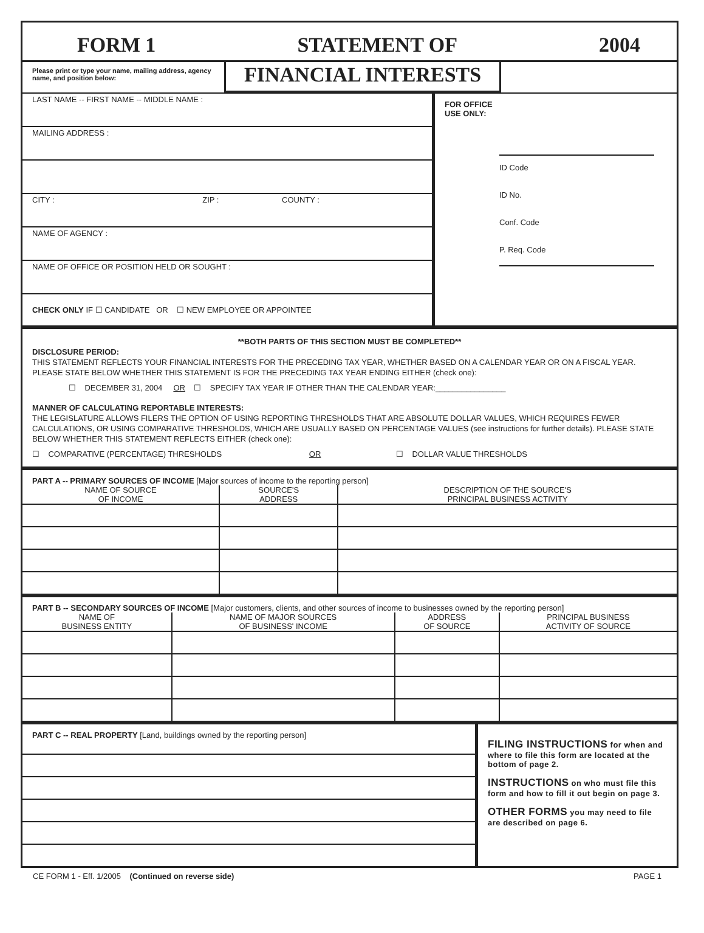FORM 1 STATEMENT OF 2004
Please print or type your name, mailing address, agency name, and position below:
FINANCIAL INTERESTS
LAST NAME -- FIRST NAME -- MIDDLE NAME :
MAILING ADDRESS :
CITY : ZIP : COUNTY :
NAME OF AGENCY :
NAME OF OFFICE OR POSITION HELD OR SOUGHT :
CHECK ONLY IF ☐ CANDIDATE OR ☐ NEW EMPLOYEE OR APPOINTEE
FOR OFFICE
USE ONLY:
ID Code
ID No.
Conf. Code
P. Req. Code
**BOTH PARTS OF THIS SECTION MUST BE COMPLETED**
DISCLOSURE PERIOD:
THIS STATEMENT REFLECTS YOUR FINANCIAL INTERESTS FOR THE PRECEDING TAX YEAR, WHETHER BASED ON A CALENDAR YEAR OR ON A FISCAL YEAR. PLEASE STATE BELOW WHETHER THIS STATEMENT IS FOR THE PRECEDING TAX YEAR ENDING EITHER (check one):
☐ DECEMBER 31, 2004 OR ☐ SPECIFY TAX YEAR IF OTHER THAN THE CALENDAR YEAR:________________
MANNER OF CALCULATING REPORTABLE INTERESTS:
THE LEGISLATURE ALLOWS FILERS THE OPTION OF USING REPORTING THRESHOLDS THAT ARE ABSOLUTE DOLLAR VALUES, WHICH REQUIRES FEWER CALCULATIONS, OR USING COMPARATIVE THRESHOLDS, WHICH ARE USUALLY BASED ON PERCENTAGE VALUES (see instructions for further details). PLEASE STATE BELOW WHETHER THIS STATEMENT REFLECTS EITHER (check one):
☐ COMPARATIVE (PERCENTAGE) THRESHOLDS OR ☐ DOLLAR VALUE THRESHOLDS
PART A -- PRIMARY SOURCES OF INCOME [Major sources of income to the reporting person]
| NAME OF SOURCE OF INCOME | SOURCE'S ADDRESS | DESCRIPTION OF THE SOURCE'S PRINCIPAL BUSINESS ACTIVITY |
| --- | --- | --- |
PART B -- SECONDARY SOURCES OF INCOME [Major customers, clients, and other sources of income to businesses owned by the reporting person]
| NAME OF BUSINESS ENTITY | NAME OF MAJOR SOURCES OF BUSINESS' INCOME | ADDRESS OF SOURCE | PRINCIPAL BUSINESS ACTIVITY OF SOURCE |
| --- | --- | --- | --- |
PART C -- REAL PROPERTY [Land, buildings owned by the reporting person]
FILING INSTRUCTIONS for when and where to file this form are located at the bottom of page 2.
INSTRUCTIONS on who must file this form and how to fill it out begin on page 3.
OTHER FORMS you may need to file are described on page 6.
CE FORM 1 - Eff. 1/2005 (Continued on reverse side) PAGE 1